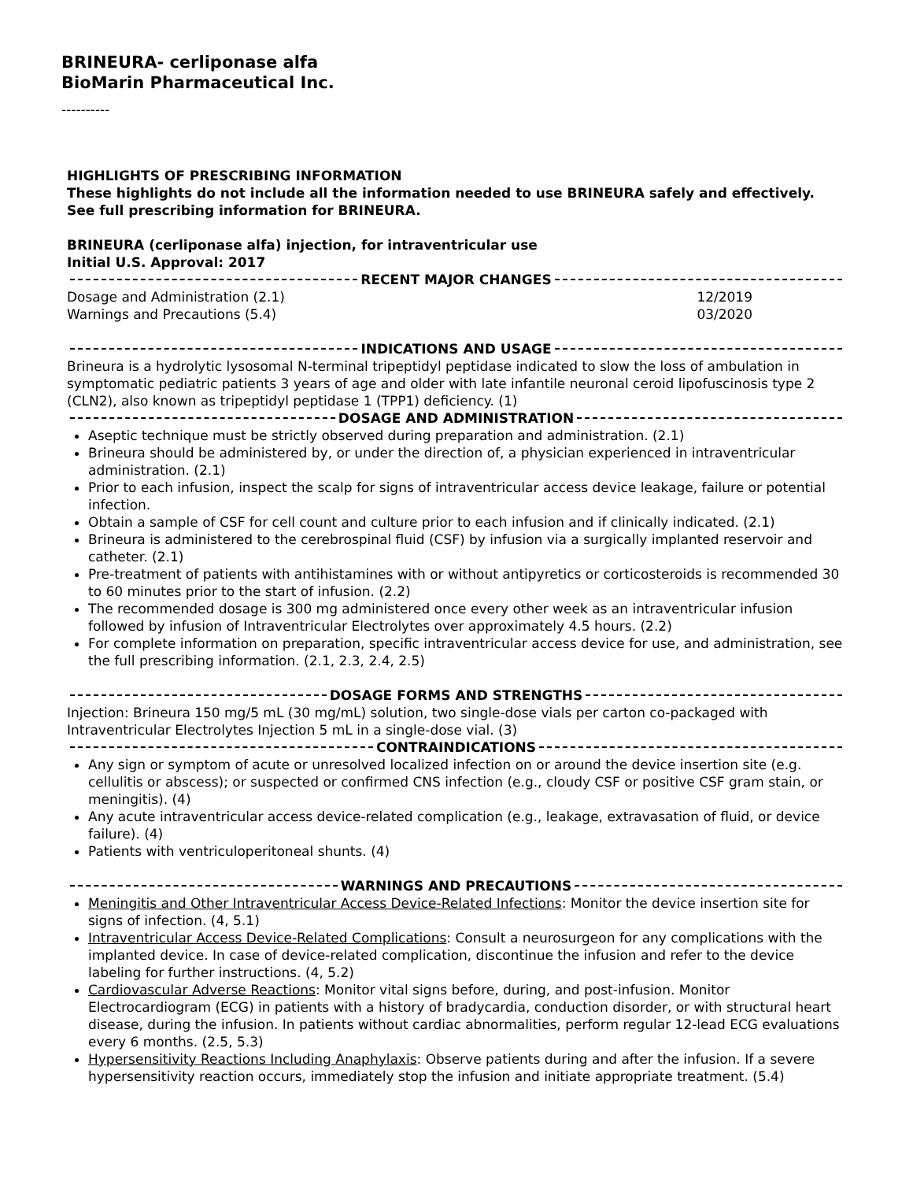BRINEURA- cerliponase alfa
BioMarin Pharmaceutical Inc.
----------
HIGHLIGHTS OF PRESCRIBING INFORMATION
These highlights do not include all the information needed to use BRINEURA safely and effectively. See full prescribing information for BRINEURA.
BRINEURA (cerliponase alfa) injection, for intraventricular use
Initial U.S. Approval: 2017
RECENT MAJOR CHANGES
Dosage and Administration (2.1) 12/2019
Warnings and Precautions (5.4) 03/2020
INDICATIONS AND USAGE
Brineura is a hydrolytic lysosomal N-terminal tripeptidyl peptidase indicated to slow the loss of ambulation in symptomatic pediatric patients 3 years of age and older with late infantile neuronal ceroid lipofuscinosis type 2 (CLN2), also known as tripeptidyl peptidase 1 (TPP1) deficiency. (1)
DOSAGE AND ADMINISTRATION
Aseptic technique must be strictly observed during preparation and administration. (2.1)
Brineura should be administered by, or under the direction of, a physician experienced in intraventricular administration. (2.1)
Prior to each infusion, inspect the scalp for signs of intraventricular access device leakage, failure or potential infection.
Obtain a sample of CSF for cell count and culture prior to each infusion and if clinically indicated. (2.1)
Brineura is administered to the cerebrospinal fluid (CSF) by infusion via a surgically implanted reservoir and catheter. (2.1)
Pre-treatment of patients with antihistamines with or without antipyretics or corticosteroids is recommended 30 to 60 minutes prior to the start of infusion. (2.2)
The recommended dosage is 300 mg administered once every other week as an intraventricular infusion followed by infusion of Intraventricular Electrolytes over approximately 4.5 hours. (2.2)
For complete information on preparation, specific intraventricular access device for use, and administration, see the full prescribing information. (2.1, 2.3, 2.4, 2.5)
DOSAGE FORMS AND STRENGTHS
Injection: Brineura 150 mg/5 mL (30 mg/mL) solution, two single-dose vials per carton co-packaged with Intraventricular Electrolytes Injection 5 mL in a single-dose vial. (3)
CONTRAINDICATIONS
Any sign or symptom of acute or unresolved localized infection on or around the device insertion site (e.g. cellulitis or abscess); or suspected or confirmed CNS infection (e.g., cloudy CSF or positive CSF gram stain, or meningitis). (4)
Any acute intraventricular access device-related complication (e.g., leakage, extravasation of fluid, or device failure). (4)
Patients with ventriculoperitoneal shunts. (4)
WARNINGS AND PRECAUTIONS
Meningitis and Other Intraventricular Access Device-Related Infections: Monitor the device insertion site for signs of infection. (4, 5.1)
Intraventricular Access Device-Related Complications: Consult a neurosurgeon for any complications with the implanted device. In case of device-related complication, discontinue the infusion and refer to the device labeling for further instructions. (4, 5.2)
Cardiovascular Adverse Reactions: Monitor vital signs before, during, and post-infusion. Monitor Electrocardiogram (ECG) in patients with a history of bradycardia, conduction disorder, or with structural heart disease, during the infusion. In patients without cardiac abnormalities, perform regular 12-lead ECG evaluations every 6 months. (2.5, 5.3)
Hypersensitivity Reactions Including Anaphylaxis: Observe patients during and after the infusion. If a severe hypersensitivity reaction occurs, immediately stop the infusion and initiate appropriate treatment. (5.4)